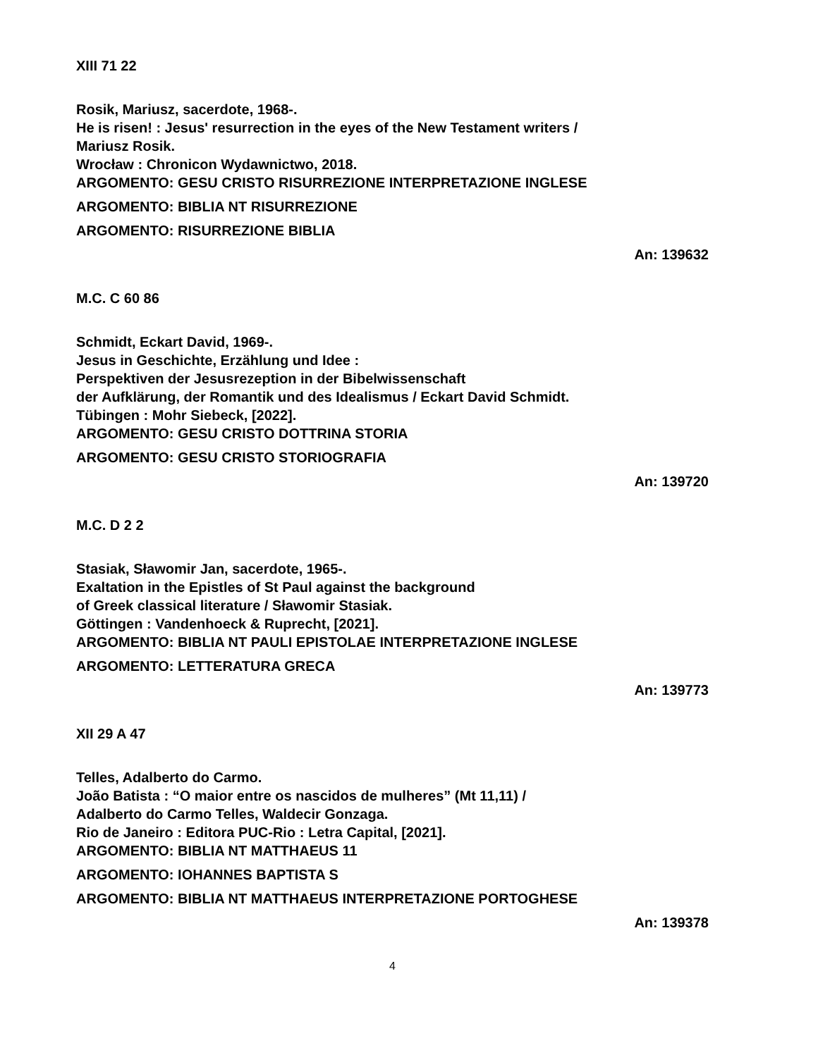XIII 71 22
Rosik, Mariusz, sacerdote, 1968-.
He is risen! : Jesus' resurrection in the eyes of the New Testament writers /
Mariusz Rosik.
Wrocław : Chronicon Wydawnictwo, 2018.
ARGOMENTO: GESU CRISTO RISURREZIONE INTERPRETAZIONE INGLESE
ARGOMENTO: BIBLIA NT RISURREZIONE
ARGOMENTO: RISURREZIONE BIBLIA
An: 139632
M.C. C 60 86
Schmidt, Eckart David, 1969-.
Jesus in Geschichte, Erzählung und Idee :
Perspektiven der Jesusrezeption in der Bibelwissenschaft
der Aufklärung, der Romantik und des Idealismus / Eckart David Schmidt.
Tübingen : Mohr Siebeck, [2022].
ARGOMENTO: GESU CRISTO DOTTRINA STORIA
ARGOMENTO: GESU CRISTO STORIOGRAFIA
An: 139720
M.C. D 2 2
Stasiak, Sławomir Jan, sacerdote, 1965-.
Exaltation in the Epistles of St Paul against the background
of Greek classical literature / Sławomir Stasiak.
Göttingen : Vandenhoeck & Ruprecht, [2021].
ARGOMENTO: BIBLIA NT PAULI EPISTOLAE INTERPRETAZIONE INGLESE
ARGOMENTO: LETTERATURA GRECA
An: 139773
XII 29 A 47
Telles, Adalberto do Carmo.
João Batista : “O maior entre os nascidos de mulheres” (Mt 11,11) /
Adalberto do Carmo Telles, Waldecir Gonzaga.
Rio de Janeiro : Editora PUC-Rio : Letra Capital, [2021].
ARGOMENTO: BIBLIA NT MATTHAEUS 11
ARGOMENTO: IOHANNES BAPTISTA S
ARGOMENTO: BIBLIA NT MATTHAEUS INTERPRETAZIONE PORTOGHESE
An: 139378
4